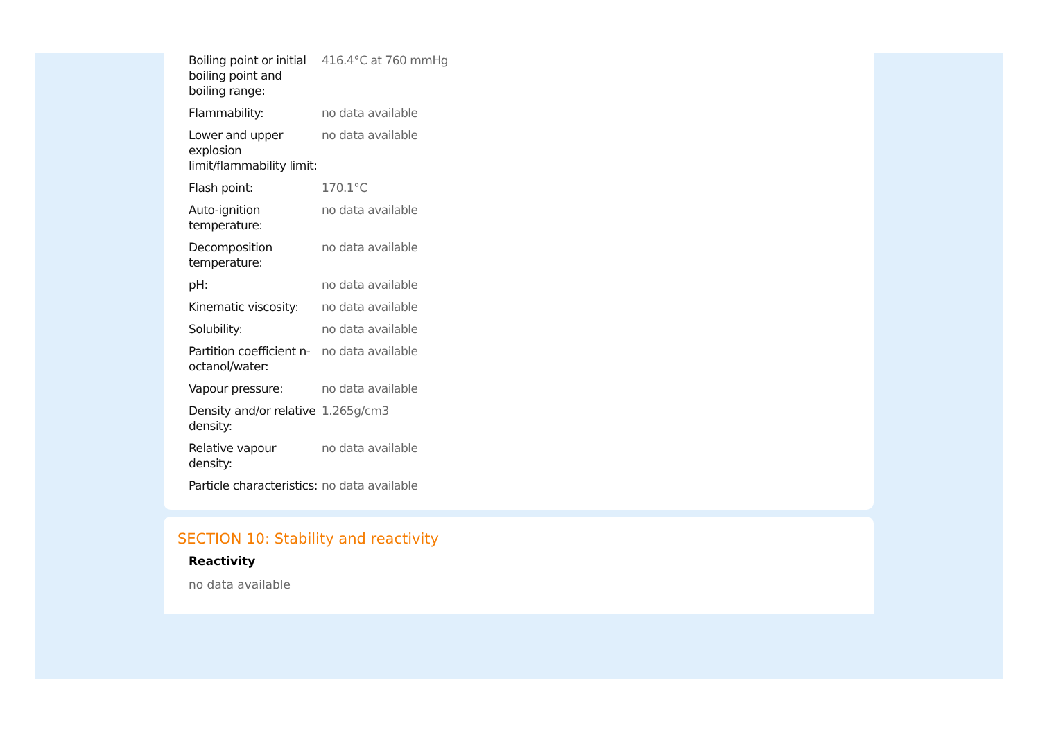| Boiling point or initial boiling point and boiling range: | 416.4°C at 760 mmHg |
| Flammability: | no data available |
| Lower and upper explosion limit/flammability limit: | no data available |
| Flash point: | 170.1°C |
| Auto-ignition temperature: | no data available |
| Decomposition temperature: | no data available |
| pH: | no data available |
| Kinematic viscosity: | no data available |
| Solubility: | no data available |
| Partition coefficient n-octanol/water: | no data available |
| Vapour pressure: | no data available |
| Density and/or relative density: | 1.265g/cm3 |
| Relative vapour density: | no data available |
| Particle characteristics: | no data available |
SECTION 10: Stability and reactivity
Reactivity
no data available